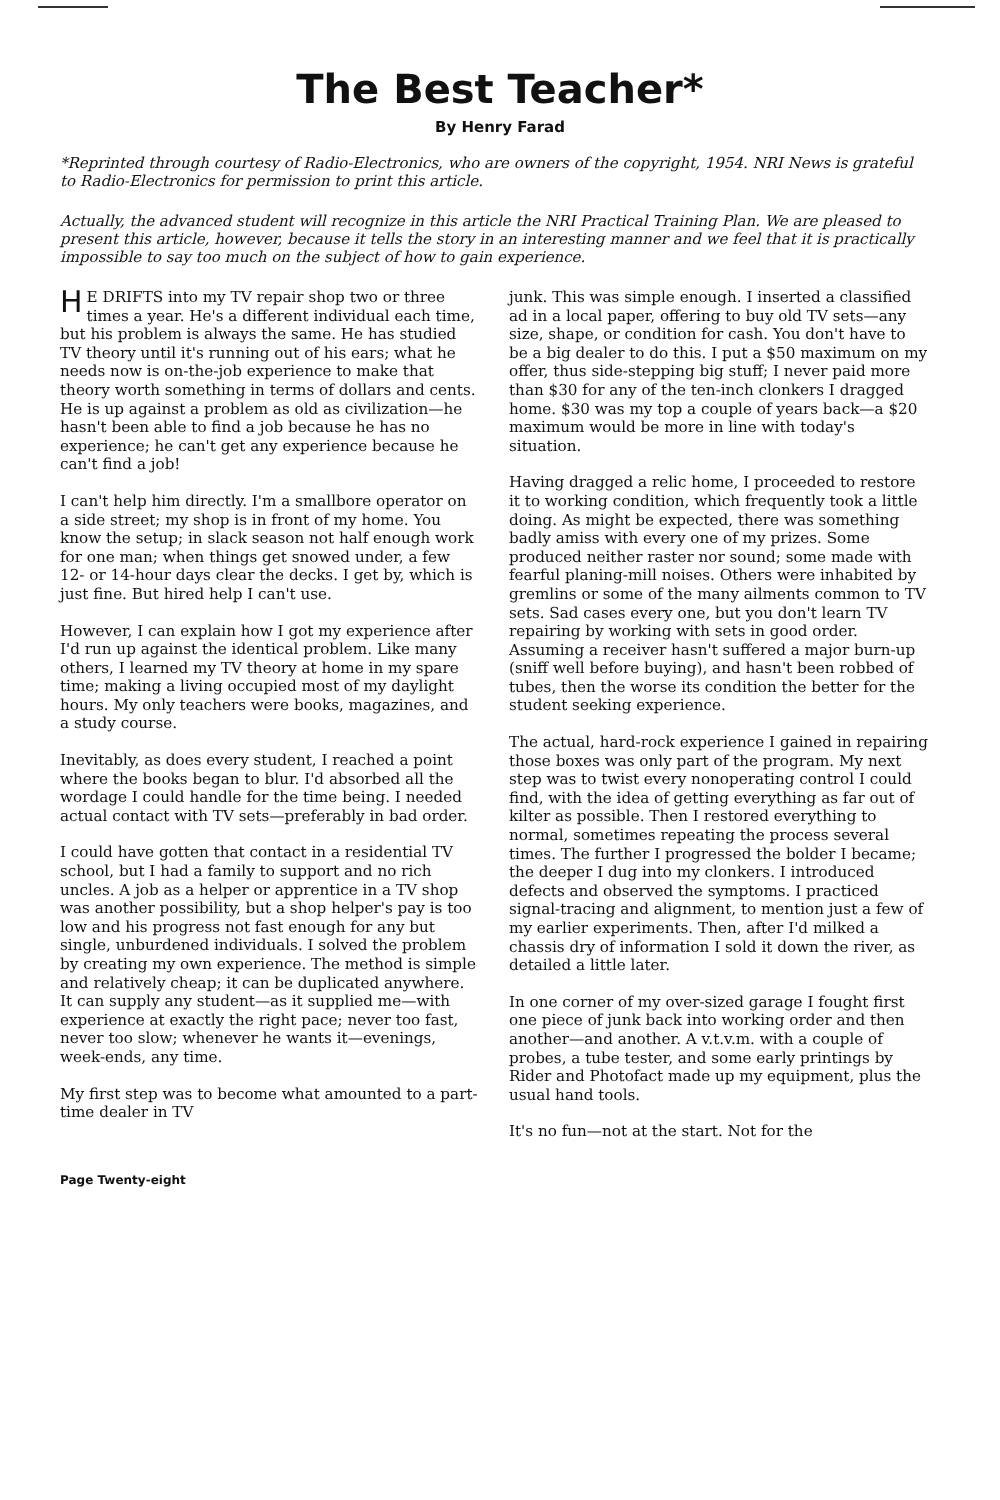The Best Teacher*
By Henry Farad
*Reprinted through courtesy of Radio-Electronics, who are owners of the copyright, 1954. NRI News is grateful to Radio-Electronics for permission to print this article.
Actually, the advanced student will recognize in this article the NRI Practical Training Plan. We are pleased to present this article, however, because it tells the story in an interesting manner and we feel that it is practically impossible to say too much on the subject of how to gain experience.
HE DRIFTS into my TV repair shop two or three times a year. He's a different individual each time, but his problem is always the same. He has studied TV theory until it's running out of his ears; what he needs now is on-the-job experience to make that theory worth something in terms of dollars and cents. He is up against a problem as old as civilization—he hasn't been able to find a job because he has no experience; he can't get any experience because he can't find a job!
I can't help him directly. I'm a smallbore operator on a side street; my shop is in front of my home. You know the setup; in slack season not half enough work for one man; when things get snowed under, a few 12- or 14-hour days clear the decks. I get by, which is just fine. But hired help I can't use.
However, I can explain how I got my experience after I'd run up against the identical problem. Like many others, I learned my TV theory at home in my spare time; making a living occupied most of my daylight hours. My only teachers were books, magazines, and a study course.
Inevitably, as does every student, I reached a point where the books began to blur. I'd absorbed all the wordage I could handle for the time being. I needed actual contact with TV sets—preferably in bad order.
I could have gotten that contact in a residential TV school, but I had a family to support and no rich uncles. A job as a helper or apprentice in a TV shop was another possibility, but a shop helper's pay is too low and his progress not fast enough for any but single, unburdened individuals. I solved the problem by creating my own experience. The method is simple and relatively cheap; it can be duplicated anywhere. It can supply any student—as it supplied me—with experience at exactly the right pace; never too fast, never too slow; whenever he wants it—evenings, week-ends, any time.
My first step was to become what amounted to a part-time dealer in TV
junk. This was simple enough. I inserted a classified ad in a local paper, offering to buy old TV sets—any size, shape, or condition for cash. You don't have to be a big dealer to do this. I put a $50 maximum on my offer, thus side-stepping big stuff; I never paid more than $30 for any of the ten-inch clonkers I dragged home. $30 was my top a couple of years back—a $20 maximum would be more in line with today's situation.
Having dragged a relic home, I proceeded to restore it to working condition, which frequently took a little doing. As might be expected, there was something badly amiss with every one of my prizes. Some produced neither raster nor sound; some made with fearful planing-mill noises. Others were inhabited by gremlins or some of the many ailments common to TV sets. Sad cases every one, but you don't learn TV repairing by working with sets in good order. Assuming a receiver hasn't suffered a major burn-up (sniff well before buying), and hasn't been robbed of tubes, then the worse its condition the better for the student seeking experience.
The actual, hard-rock experience I gained in repairing those boxes was only part of the program. My next step was to twist every nonoperating control I could find, with the idea of getting everything as far out of kilter as possible. Then I restored everything to normal, sometimes repeating the process several times. The further I progressed the bolder I became; the deeper I dug into my clonkers. I introduced defects and observed the symptoms. I practiced signal-tracing and alignment, to mention just a few of my earlier experiments. Then, after I'd milked a chassis dry of information I sold it down the river, as detailed a little later.
In one corner of my over-sized garage I fought first one piece of junk back into working order and then another—and another. A v.t.v.m. with a couple of probes, a tube tester, and some early printings by Rider and Photofact made up my equipment, plus the usual hand tools.
It's no fun—not at the start. Not for the
Page Twenty-eight